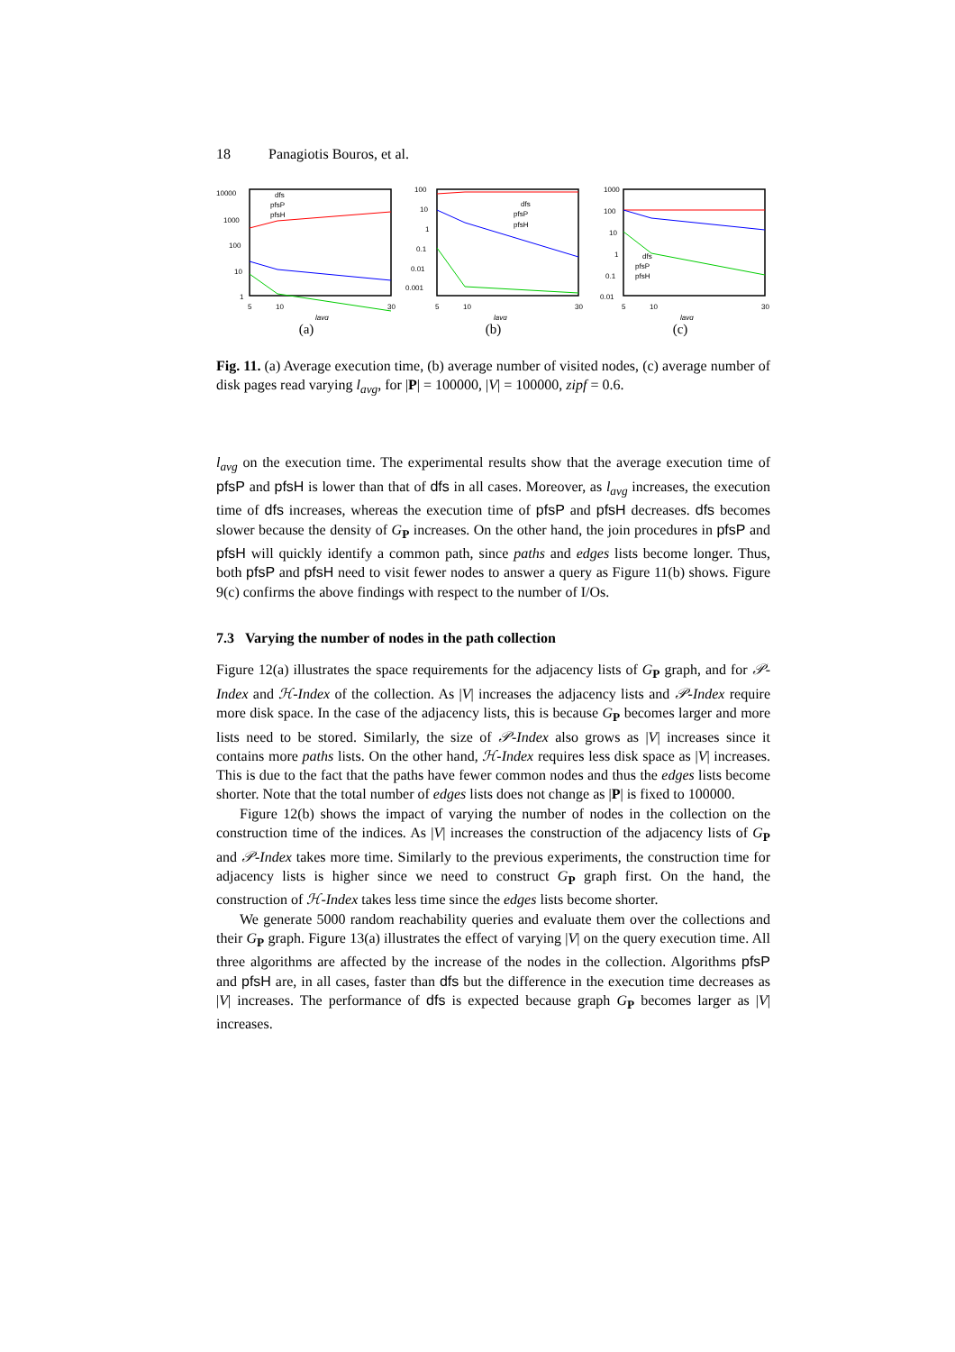18 Panagiotis Bouros, et al.
10000
1000
100
10
1
5
10
30
lavg
dfs
pfsP
pfsH
(a)
100
10
1
0.1
0.01
0.001
5
10
30
lavg
dfs
pfsP
pfsH
(b)
1000
100
10
1
0.1
0.01
5
10
30
lavg
dfs
pfsP
pfsH
(c)
Fig. 11. (a) Average execution time, (b) average number of visited nodes, (c) average number of disk pages read varying l<sub>avg</sub>, for |P| = 100000, |V| = 100000, zipf = 0.6.
l<sub>avg</sub> on the execution time. The experimental results show that the average execution time of pfsP and pfsH is lower than that of dfs in all cases. Moreover, as l<sub>avg</sub> increases, the execution time of dfs increases, whereas the execution time of pfsP and pfsH decreases. dfs becomes slower because the density of G<sub>P</sub> increases. On the other hand, the join procedures in pfsP and pfsH will quickly identify a common path, since paths and edges lists become longer. Thus, both pfsP and pfsH need to visit fewer nodes to answer a query as Figure 11(b) shows. Figure 9(c) confirms the above findings with respect to the number of I/Os.
7.3 Varying the number of nodes in the path collection
Figure 12(a) illustrates the space requirements for the adjacency lists of G<sub>P</sub> graph, and for 𝒫-Index and ℋ-Index of the collection. As |V| increases the adjacency lists and 𝒫-Index require more disk space. In the case of the adjacency lists, this is because G<sub>P</sub> becomes larger and more lists need to be stored. Similarly, the size of 𝒫-Index also grows as |V| increases since it contains more paths lists. On the other hand, ℋ-Index requires less disk space as |V| increases. This is due to the fact that the paths have fewer common nodes and thus the edges lists become shorter. Note that the total number of edges lists does not change as |P| is fixed to 100000.
Figure 12(b) shows the impact of varying the number of nodes in the collection on the construction time of the indices. As |V| increases the construction of the adjacency lists of G<sub>P</sub> and 𝒫-Index takes more time. Similarly to the previous experiments, the construction time for adjacency lists is higher since we need to construct G<sub>P</sub> graph first. On the hand, the construction of ℋ-Index takes less time since the edges lists become shorter.
We generate 5000 random reachability queries and evaluate them over the collections and their G<sub>P</sub> graph. Figure 13(a) illustrates the effect of varying |V| on the query execution time. All three algorithms are affected by the increase of the nodes in the collection. Algorithms pfsP and pfsH are, in all cases, faster than dfs but the difference in the execution time decreases as |V| increases. The performance of dfs is expected because graph G<sub>P</sub> becomes larger as |V| increases.